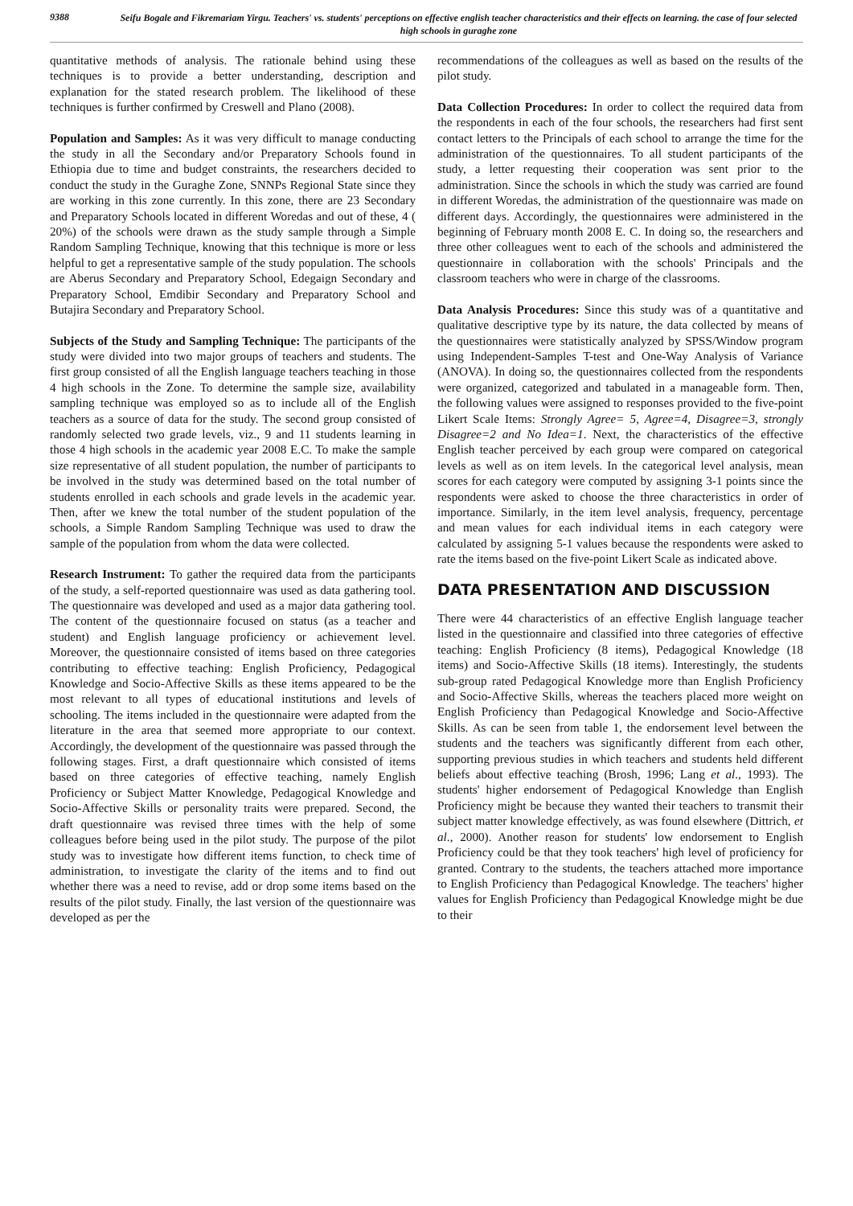9388
Seifu Bogale and Fikremariam Yirgu. Teachers' vs. students' perceptions on effective english teacher characteristics and their effects on learning. the case of four selected high schools in guraghe zone
quantitative methods of analysis. The rationale behind using these techniques is to provide a better understanding, description and explanation for the stated research problem. The likelihood of these techniques is further confirmed by Creswell and Plano (2008).
Population and Samples: As it was very difficult to manage conducting the study in all the Secondary and/or Preparatory Schools found in Ethiopia due to time and budget constraints, the researchers decided to conduct the study in the Guraghe Zone, SNNPs Regional State since they are working in this zone currently. In this zone, there are 23 Secondary and Preparatory Schools located in different Woredas and out of these, 4 ( 20%) of the schools were drawn as the study sample through a Simple Random Sampling Technique, knowing that this technique is more or less helpful to get a representative sample of the study population. The schools are Aberus Secondary and Preparatory School, Edegaign Secondary and Preparatory School, Emdibir Secondary and Preparatory School and Butajira Secondary and Preparatory School.
Subjects of the Study and Sampling Technique: The participants of the study were divided into two major groups of teachers and students. The first group consisted of all the English language teachers teaching in those 4 high schools in the Zone. To determine the sample size, availability sampling technique was employed so as to include all of the English teachers as a source of data for the study. The second group consisted of randomly selected two grade levels, viz., 9 and 11 students learning in those 4 high schools in the academic year 2008 E.C. To make the sample size representative of all student population, the number of participants to be involved in the study was determined based on the total number of students enrolled in each schools and grade levels in the academic year. Then, after we knew the total number of the student population of the schools, a Simple Random Sampling Technique was used to draw the sample of the population from whom the data were collected.
Research Instrument: To gather the required data from the participants of the study, a self-reported questionnaire was used as data gathering tool. The questionnaire was developed and used as a major data gathering tool. The content of the questionnaire focused on status (as a teacher and student) and English language proficiency or achievement level. Moreover, the questionnaire consisted of items based on three categories contributing to effective teaching: English Proficiency, Pedagogical Knowledge and Socio-Affective Skills as these items appeared to be the most relevant to all types of educational institutions and levels of schooling. The items included in the questionnaire were adapted from the literature in the area that seemed more appropriate to our context. Accordingly, the development of the questionnaire was passed through the following stages. First, a draft questionnaire which consisted of items based on three categories of effective teaching, namely English Proficiency or Subject Matter Knowledge, Pedagogical Knowledge and Socio-Affective Skills or personality traits were prepared. Second, the draft questionnaire was revised three times with the help of some colleagues before being used in the pilot study. The purpose of the pilot study was to investigate how different items function, to check time of administration, to investigate the clarity of the items and to find out whether there was a need to revise, add or drop some items based on the results of the pilot study. Finally, the last version of the questionnaire was developed as per the
recommendations of the colleagues as well as based on the results of the pilot study.
Data Collection Procedures: In order to collect the required data from the respondents in each of the four schools, the researchers had first sent contact letters to the Principals of each school to arrange the time for the administration of the questionnaires. To all student participants of the study, a letter requesting their cooperation was sent prior to the administration. Since the schools in which the study was carried are found in different Woredas, the administration of the questionnaire was made on different days. Accordingly, the questionnaires were administered in the beginning of February month 2008 E. C. In doing so, the researchers and three other colleagues went to each of the schools and administered the questionnaire in collaboration with the schools' Principals and the classroom teachers who were in charge of the classrooms.
Data Analysis Procedures: Since this study was of a quantitative and qualitative descriptive type by its nature, the data collected by means of the questionnaires were statistically analyzed by SPSS/Window program using Independent-Samples T-test and One-Way Analysis of Variance (ANOVA). In doing so, the questionnaires collected from the respondents were organized, categorized and tabulated in a manageable form. Then, the following values were assigned to responses provided to the five-point Likert Scale Items: Strongly Agree= 5, Agree=4, Disagree=3, strongly Disagree=2 and No Idea=1. Next, the characteristics of the effective English teacher perceived by each group were compared on categorical levels as well as on item levels. In the categorical level analysis, mean scores for each category were computed by assigning 3-1 points since the respondents were asked to choose the three characteristics in order of importance. Similarly, in the item level analysis, frequency, percentage and mean values for each individual items in each category were calculated by assigning 5-1 values because the respondents were asked to rate the items based on the five-point Likert Scale as indicated above.
DATA PRESENTATION AND DISCUSSION
There were 44 characteristics of an effective English language teacher listed in the questionnaire and classified into three categories of effective teaching: English Proficiency (8 items), Pedagogical Knowledge (18 items) and Socio-Affective Skills (18 items). Interestingly, the students sub-group rated Pedagogical Knowledge more than English Proficiency and Socio-Affective Skills, whereas the teachers placed more weight on English Proficiency than Pedagogical Knowledge and Socio-Affective Skills. As can be seen from table 1, the endorsement level between the students and the teachers was significantly different from each other, supporting previous studies in which teachers and students held different beliefs about effective teaching (Brosh, 1996; Lang et al., 1993). The students' higher endorsement of Pedagogical Knowledge than English Proficiency might be because they wanted their teachers to transmit their subject matter knowledge effectively, as was found elsewhere (Dittrich, et al., 2000). Another reason for students' low endorsement to English Proficiency could be that they took teachers' high level of proficiency for granted. Contrary to the students, the teachers attached more importance to English Proficiency than Pedagogical Knowledge. The teachers' higher values for English Proficiency than Pedagogical Knowledge might be due to their